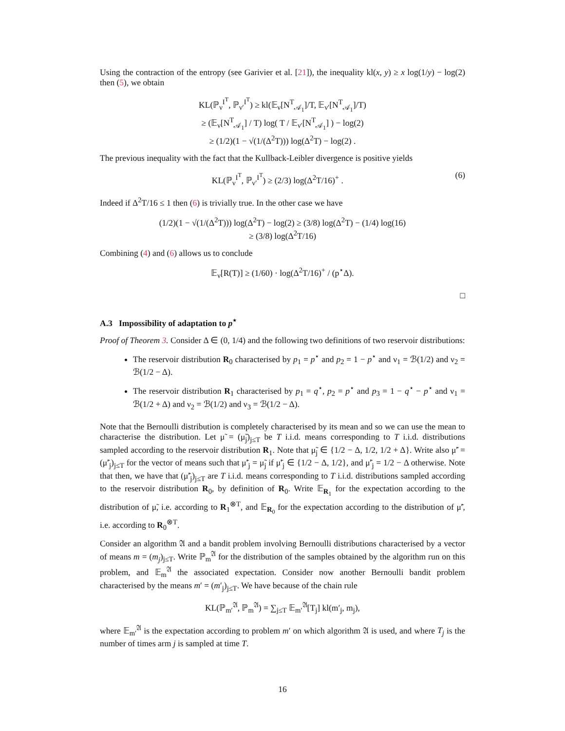Using the contraction of the entropy (see Garivier et al. [21]), the inequality kl(x, y) ≥ x log(1/y) − log(2) then (5), we obtain
KL(ℙ<sub>ν</sub><sup>I<sup>T</sup></sup>, ℙ<sub>ν′</sub><sup>I<sup>T</sup></sup>) ≥ kl(𝔼<sub>ν</sub>[N<sup>T</sup><sub>𝒜<sub>1</sub></sub>]/T, 𝔼<sub>ν′</sub>[N<sup>T</sup><sub>𝒜<sub>1</sub></sub>]/T)
≥ (𝔼<sub>ν</sub>[N<sup>T</sup><sub>𝒜<sub>1</sub></sub>] / T) log( T / 𝔼<sub>ν′</sub>[N<sup>T</sup><sub>𝒜<sub>1</sub></sub>] ) − log(2)
≥ (1/2)(1 − √(1/(Δ<sup>2</sup>T))) log(Δ<sup>2</sup>T) − log(2) .
The previous inequality with the fact that the Kullback-Leibler divergence is positive yields
KL(ℙ<sub>ν</sub><sup>I<sup>T</sup></sup>, ℙ<sub>ν′</sub><sup>I<sup>T</sup></sup>) ≥ (2/3) log(Δ<sup>2</sup>T/16)<sup>+</sup> . (6)
Indeed if Δ<sup>2</sup>T/16 ≤ 1 then (6) is trivially true. In the other case we have
(1/2)(1 − √(1/(Δ<sup>2</sup>T))) log(Δ<sup>2</sup>T) − log(2) ≥ (3/8) log(Δ<sup>2</sup>T) − (1/4) log(16)
≥ (3/8) log(Δ<sup>2</sup>T/16)
Combining (4) and (6) allows us to conclude
𝔼<sub>ν</sub>[R(T)] ≥ (1/60) · log(Δ<sup>2</sup>T/16)<sup>+</sup> / (p<sup>⋆</sup>Δ).
□
A.3 Impossibility of adaptation to p<sup>⋆</sup>
Proof of Theorem 3. Consider Δ ∈ (0, 1/4) and the following two definitions of two reservoir distributions:
The reservoir distribution R<sub>0</sub> characterised by p<sub>1</sub> = p<sup>⋆</sup> and p<sub>2</sub> = 1 − p<sup>⋆</sup> and ν<sub>1</sub> = ℬ(1/2) and ν<sub>2</sub> = ℬ(1/2 − Δ).
The reservoir distribution R<sub>1</sub> characterised by p<sub>1</sub> = q<sup>⋆</sup>, p<sub>2</sub> = p<sup>⋆</sup> and p<sub>3</sub> = 1 − q<sup>⋆</sup> − p<sup>⋆</sup> and ν<sub>1</sub> = ℬ(1/2 + Δ) and ν<sub>2</sub> = ℬ(1/2) and ν<sub>3</sub> = ℬ(1/2 − Δ).
Note that the Bernoulli distribution is completely characterised by its mean and so we can use the mean to characterise the distribution. Let μ̃ = (μ̃<sub>j</sub>)<sub>j≤T</sub> be T i.i.d. means corresponding to T i.i.d. distributions sampled according to the reservoir distribution R<sub>1</sub>. Note that μ̃<sub>j</sub> ∈ {1/2 − Δ, 1/2, 1/2 + Δ}. Write also μ̃′ = (μ̃′<sub>j</sub>)<sub>j≤T</sub> for the vector of means such that μ̃′<sub>j</sub> = μ̃<sub>j</sub> if μ̃′<sub>j</sub> ∈ {1/2 − Δ, 1/2}, and μ̃′<sub>j</sub> = 1/2 − Δ otherwise. Note that then, we have that (μ̃′<sub>j</sub>)<sub>j≤T</sub> are T i.i.d. means corresponding to T i.i.d. distributions sampled according to the reservoir distribution R<sub>0</sub>, by definition of R<sub>0</sub>. Write 𝔼<sub>R<sub>1</sub></sub> for the expectation according to the distribution of μ̃, i.e. according to R<sub>1</sub><sup>⊗T</sup>, and 𝔼<sub>R<sub>0</sub></sub> for the expectation according to the distribution of μ̃′, i.e. according to R<sub>0</sub><sup>⊗T</sup>.
Consider an algorithm 𝔄 and a bandit problem involving Bernoulli distributions characterised by a vector of means m = (m<sub>j</sub>)<sub>j≤T</sub>. Write ℙ<sub>m</sub><sup>𝔄</sup> for the distribution of the samples obtained by the algorithm run on this problem, and 𝔼<sub>m</sub><sup>𝔄</sup> the associated expectation. Consider now another Bernoulli bandit problem characterised by the means m′ = (m′<sub>j</sub>)<sub>j≤T</sub>. We have because of the chain rule
KL(ℙ<sub>m′</sub><sup>𝔄</sup>, ℙ<sub>m</sub><sup>𝔄</sup>) = ∑<sub>j≤T</sub> 𝔼<sub>m′</sub><sup>𝔄</sup>[T<sub>j</sub>] kl(m′<sub>j</sub>, m<sub>j</sub>),
where 𝔼<sub>m′</sub><sup>𝔄</sup> is the expectation according to problem m′ on which algorithm 𝔄 is used, and where T<sub>j</sub> is the number of times arm j is sampled at time T.
16